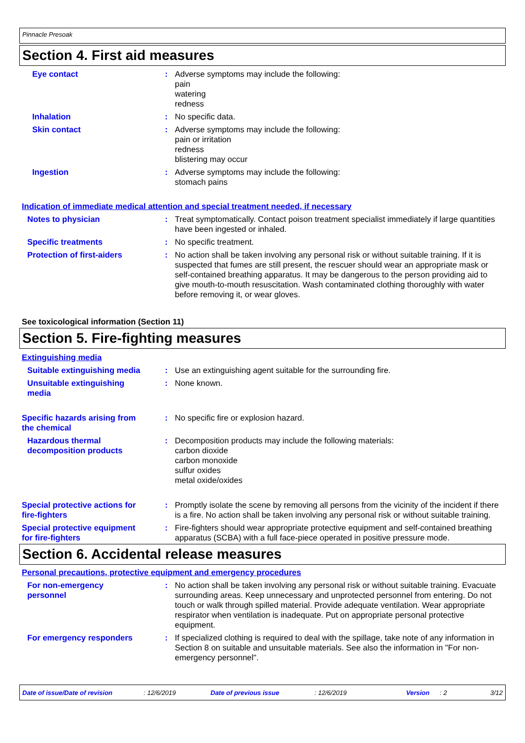Pinnacle Presoak
Section 4. First aid measures
Eye contact : Adverse symptoms may include the following:
pain
watering
redness
Inhalation : No specific data.
Skin contact : Adverse symptoms may include the following:
pain or irritation
redness
blistering may occur
Ingestion : Adverse symptoms may include the following:
stomach pains
Indication of immediate medical attention and special treatment needed, if necessary
Notes to physician : Treat symptomatically. Contact poison treatment specialist immediately if large quantities have been ingested or inhaled.
Specific treatments : No specific treatment.
Protection of first-aiders
: No action shall be taken involving any personal risk or without suitable training. If it is suspected that fumes are still present, the rescuer should wear an appropriate mask or self-contained breathing apparatus. It may be dangerous to the person providing aid to give mouth-to-mouth resuscitation. Wash contaminated clothing thoroughly with water before removing it, or wear gloves.
See toxicological information (Section 11)
Section 5. Fire-fighting measures
Extinguishing media
Suitable extinguishing media
: Use an extinguishing agent suitable for the surrounding fire.
Unsuitable extinguishing media
: None known.
Specific hazards arising from the chemical
: No specific fire or explosion hazard.
Hazardous thermal decomposition products
: Decomposition products may include the following materials:
carbon dioxide
carbon monoxide
sulfur oxides
metal oxide/oxides
Special protective actions for fire-fighters
: Promptly isolate the scene by removing all persons from the vicinity of the incident if there is a fire. No action shall be taken involving any personal risk or without suitable training.
Special protective equipment for fire-fighters
: Fire-fighters should wear appropriate protective equipment and self-contained breathing apparatus (SCBA) with a full face-piece operated in positive pressure mode.
Section 6. Accidental release measures
Personal precautions, protective equipment and emergency procedures
For non-emergency personnel
: No action shall be taken involving any personal risk or without suitable training. Evacuate surrounding areas. Keep unnecessary and unprotected personnel from entering. Do not touch or walk through spilled material. Provide adequate ventilation. Wear appropriate respirator when ventilation is inadequate. Put on appropriate personal protective equipment.
For emergency responders : If specialized clothing is required to deal with the spillage, take note of any information in Section 8 on suitable and unsuitable materials. See also the information in "For non-emergency personnel".
Date of issue/Date of revision: 12/6/2019 Date of previous issue: 12/6/2019 Version: 2 3/12